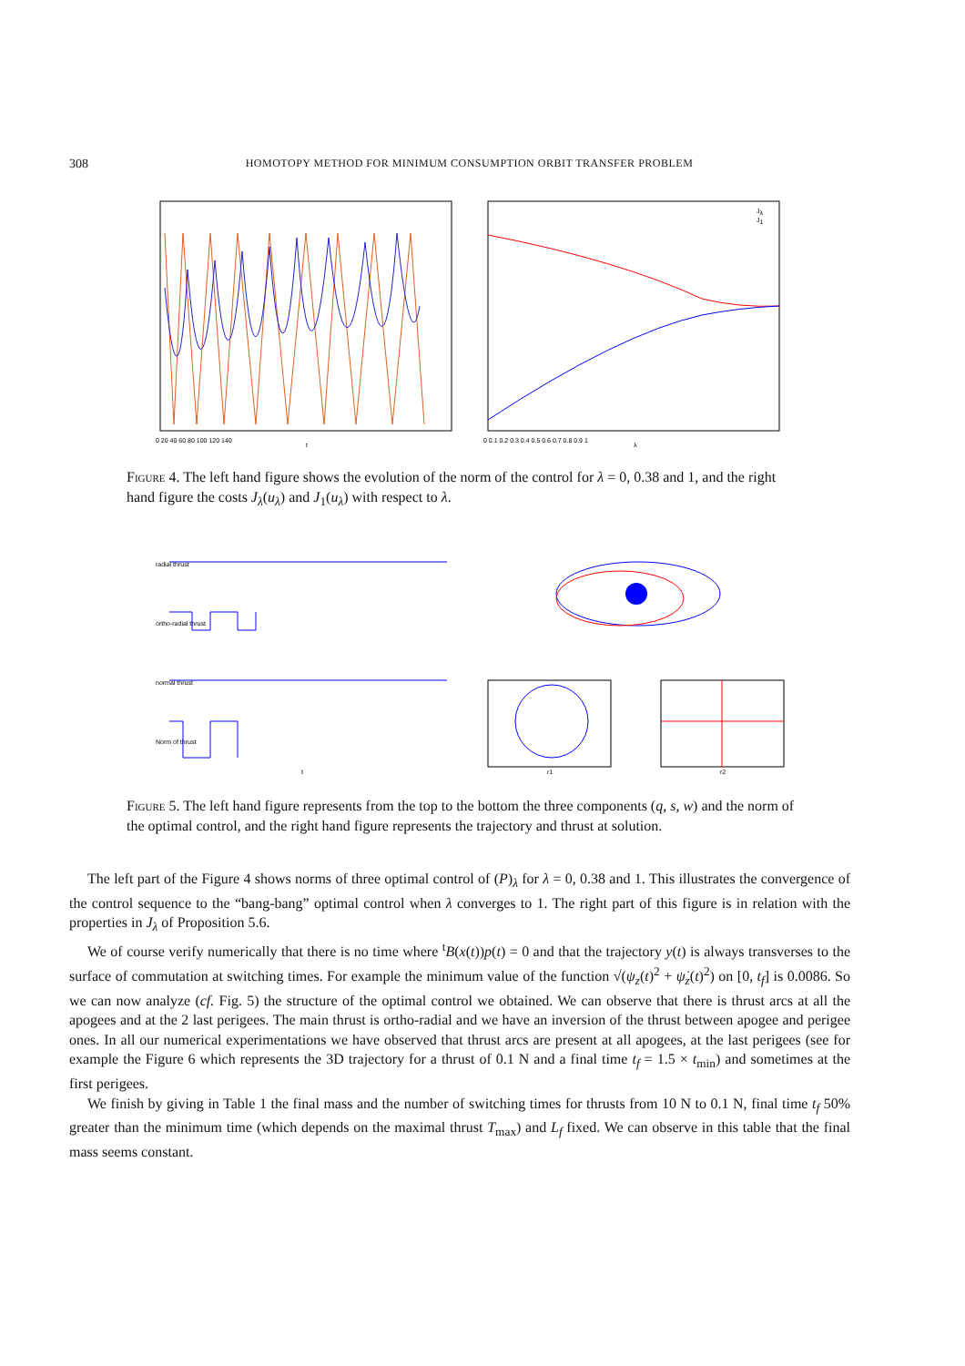308 HOMOTOPY METHOD FOR MINIMUM CONSUMPTION ORBIT TRANSFER PROBLEM
0 20 40 60 80 100 120 140
t
Jλ
J1
0 0.1 0.2 0.3 0.4 0.5 0.6 0.7 0.8 0.9 1
λ
Figure 4. The left hand figure shows the evolution of the norm of the control for λ = 0, 0.38 and 1, and the right hand figure the costs J<sub>λ</sub>(u<sub>λ</sub>) and J<sub>1</sub>(u<sub>λ</sub>) with respect to λ.
radial thrust
ortho-radial thrust
normal thrust
Norm of thrust
t
r1
r2
Figure 5. The left hand figure represents from the top to the bottom the three components (q, s, w) and the norm of the optimal control, and the right hand figure represents the trajectory and thrust at solution.
The left part of the Figure 4 shows norms of three optimal control of (P)<sub>λ</sub> for λ = 0, 0.38 and 1. This illustrates the convergence of the control sequence to the “bang-bang” optimal control when λ converges to 1. The right part of this figure is in relation with the properties in J<sub>λ</sub> of Proposition 5.6.
We of course verify numerically that there is no time where <sup>t</sup>B(x(t))p(t) = 0 and that the trajectory y(t) is always transverses to the surface of commutation at switching times. For example the minimum value of the function √(ψ<sub>z</sub>(t)<sup>2</sup> + ψ̇<sub>z</sub>(t)<sup>2</sup>) on [0, t<sub>f</sub>] is 0.0086. So we can now analyze (cf. Fig. 5) the structure of the optimal control we obtained. We can observe that there is thrust arcs at all the apogees and at the 2 last perigees. The main thrust is ortho-radial and we have an inversion of the thrust between apogee and perigee ones. In all our numerical experimentations we have observed that thrust arcs are present at all apogees, at the last perigees (see for example the Figure 6 which represents the 3D trajectory for a thrust of 0.1 N and a final time t<sub>f</sub> = 1.5 × t<sub>min</sub>) and sometimes at the first perigees.
We finish by giving in Table 1 the final mass and the number of switching times for thrusts from 10 N to 0.1 N, final time t<sub>f</sub> 50% greater than the minimum time (which depends on the maximal thrust T<sub>max</sub>) and L<sub>f</sub> fixed. We can observe in this table that the final mass seems constant.